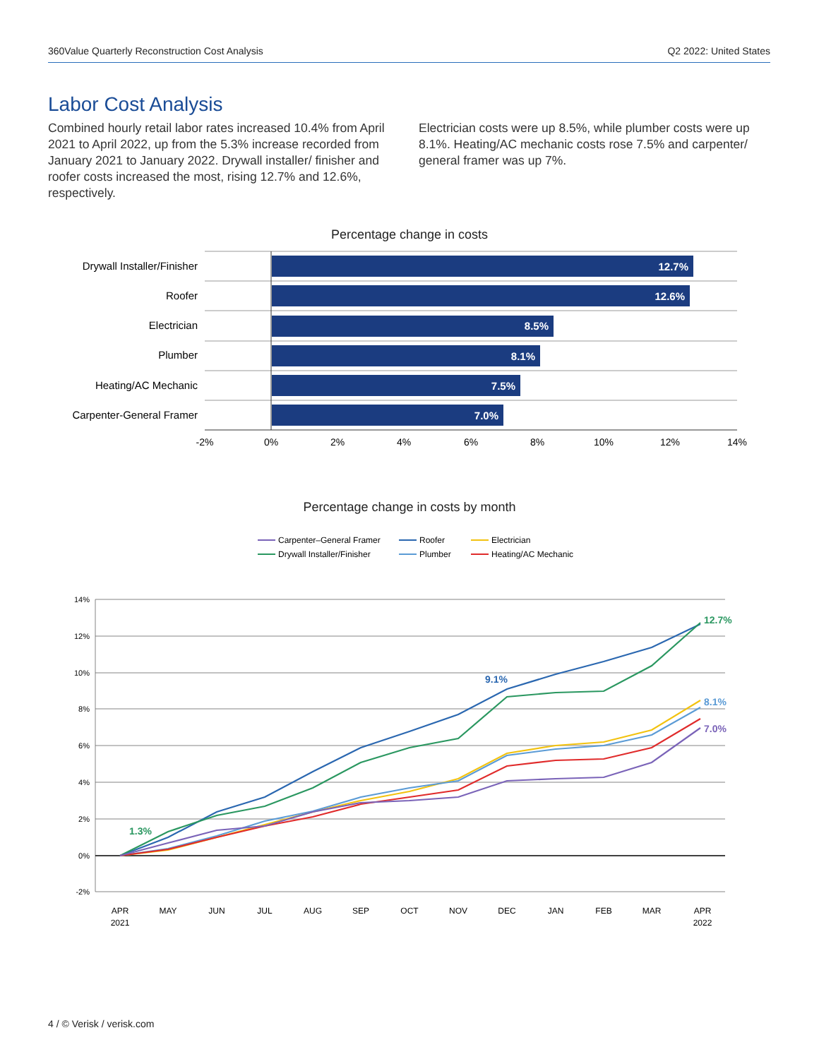360Value Quarterly Reconstruction Cost Analysis Q2 2022: United States
Labor Cost Analysis
Combined hourly retail labor rates increased 10.4% from April 2021 to April 2022, up from the 5.3% increase recorded from January 2021 to January 2022. Drywall installer/ finisher and roofer costs increased the most, rising 12.7% and 12.6%, respectively.
Electrician costs were up 8.5%, while plumber costs were up 8.1%. Heating/AC mechanic costs rose 7.5% and carpenter/ general framer was up 7%.
Percentage change in costs
12.7%
12.6%
8.5%
8.1%
7.5%
7.0%
Drywall Installer/Finisher
Roofer
Electrician
Plumber
Heating/AC Mechanic
Carpenter-General Framer
-2%
0%
2%
4%
6%
8%
10%
12%
14%
Percentage change in costs by month
Carpenter–General Framer
Roofer
Electrician
Drywall Installer/Finisher
Plumber
Heating/AC Mechanic
14%
12%
10%
8%
6%
4%
2%
0%
-2%
1.3%
9.1%
12.7%
8.1%
7.0%
APR
2021
MAY
JUN
JUL
AUG
SEP
OCT
NOV
DEC
JAN
FEB
MAR
APR
2022
4 / © Verisk / verisk.com